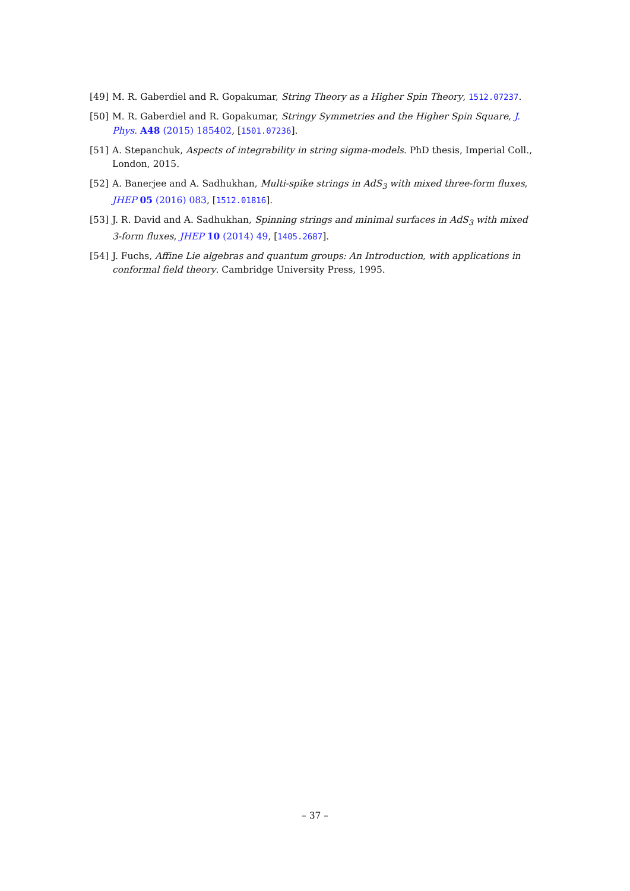[49] M. R. Gaberdiel and R. Gopakumar, String Theory as a Higher Spin Theory, 1512.07237.
[50] M. R. Gaberdiel and R. Gopakumar, Stringy Symmetries and the Higher Spin Square, J. Phys. A48 (2015) 185402, [1501.07236].
[51] A. Stepanchuk, Aspects of integrability in string sigma-models. PhD thesis, Imperial Coll., London, 2015.
[52] A. Banerjee and A. Sadhukhan, Multi-spike strings in AdS<sub>3</sub> with mixed three-form fluxes, JHEP 05 (2016) 083, [1512.01816].
[53] J. R. David and A. Sadhukhan, Spinning strings and minimal surfaces in AdS<sub>3</sub> with mixed 3-form fluxes, JHEP 10 (2014) 49, [1405.2687].
[54] J. Fuchs, Affine Lie algebras and quantum groups: An Introduction, with applications in conformal field theory. Cambridge University Press, 1995.
– 37 –